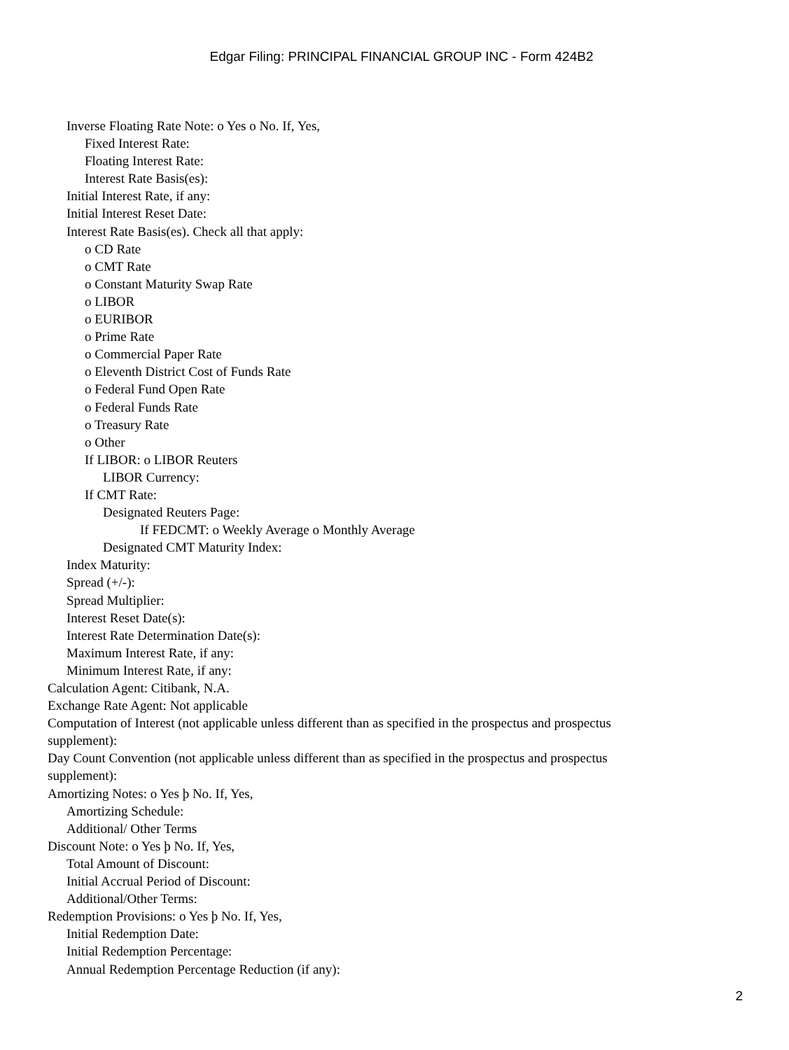Edgar Filing: PRINCIPAL FINANCIAL GROUP INC - Form 424B2
Inverse Floating Rate Note: o Yes o No. If, Yes,
Fixed Interest Rate:
Floating Interest Rate:
Interest Rate Basis(es):
Initial Interest Rate, if any:
Initial Interest Reset Date:
Interest Rate Basis(es). Check all that apply:
o CD Rate
o CMT Rate
o Constant Maturity Swap Rate
o LIBOR
o EURIBOR
o Prime Rate
o Commercial Paper Rate
o Eleventh District Cost of Funds Rate
o Federal Fund Open Rate
o Federal Funds Rate
o Treasury Rate
o Other
If LIBOR: o LIBOR Reuters
LIBOR Currency:
If CMT Rate:
Designated Reuters Page:
If FEDCMT: o Weekly Average o Monthly Average
Designated CMT Maturity Index:
Index Maturity:
Spread (+/-):
Spread Multiplier:
Interest Reset Date(s):
Interest Rate Determination Date(s):
Maximum Interest Rate, if any:
Minimum Interest Rate, if any:
Calculation Agent: Citibank, N.A.
Exchange Rate Agent: Not applicable
Computation of Interest (not applicable unless different than as specified in the prospectus and prospectus supplement):
Day Count Convention (not applicable unless different than as specified in the prospectus and prospectus supplement):
Amortizing Notes: o Yes þ No. If, Yes,
Amortizing Schedule:
Additional/ Other Terms
Discount Note: o Yes þ No. If, Yes,
Total Amount of Discount:
Initial Accrual Period of Discount:
Additional/Other Terms:
Redemption Provisions: o Yes þ No. If, Yes,
Initial Redemption Date:
Initial Redemption Percentage:
Annual Redemption Percentage Reduction (if any):
2